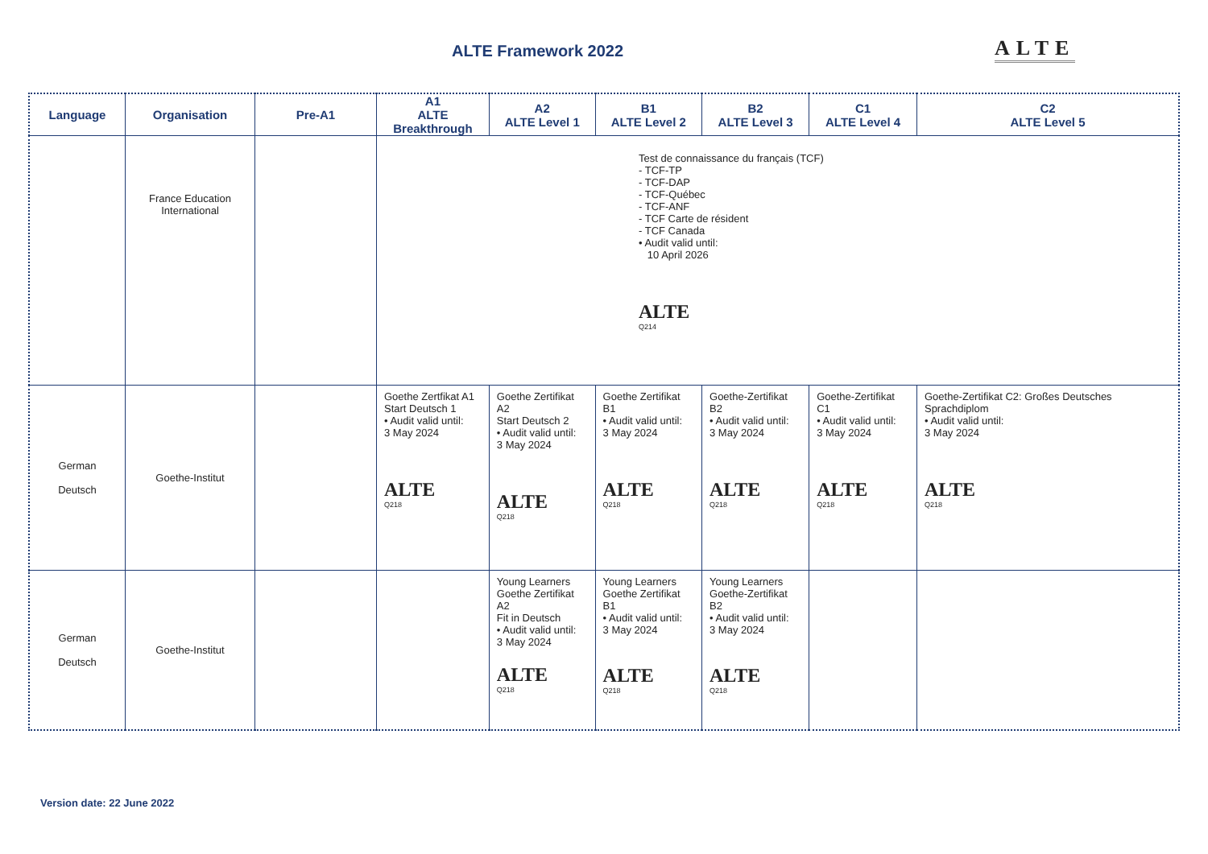ALTE Framework 2022 ALTE
| Language | Organisation | Pre-A1 | A1 ALTE Breakthrough | A2 ALTE Level 1 | B1 ALTE Level 2 | B2 ALTE Level 3 | C1 ALTE Level 4 | C2 ALTE Level 5 |
| --- | --- | --- | --- | --- | --- | --- | --- | --- |
| | France Education International | | Test de connaissance du français (TCF) - TCF-TP - TCF-DAP - TCF-Québec - TCF-ANF - TCF Carte de résident - TCF Canada • Audit valid until: 10 April 2026 ALTE Q214 | | | | | |
| German Deutsch | Goethe-Institut | | Goethe Zertfikat A1 Start Deutsch 1 • Audit valid until: 3 May 2024 ALTE Q218 | Goethe Zertifikat A2 Start Deutsch 2 • Audit valid until: 3 May 2024 ALTE Q218 | Goethe Zertifikat B1 • Audit valid until: 3 May 2024 ALTE Q218 | Goethe-Zertifikat B2 • Audit valid until: 3 May 2024 ALTE Q218 | Goethe-Zertifikat C1 • Audit valid until: 3 May 2024 ALTE Q218 | Goethe-Zertifikat C2: Großes Deutsches Sprachdiplom • Audit valid until: 3 May 2024 ALTE Q218 |
| German Deutsch | Goethe-Institut | | | Young Learners Goethe Zertifikat A2 Fit in Deutsch • Audit valid until: 3 May 2024 ALTE Q218 | Young Learners Goethe Zertifikat B1 • Audit valid until: 3 May 2024 ALTE Q218 | Young Learners Goethe-Zertifikat B2 • Audit valid until: 3 May 2024 ALTE Q218 | | |
Version date: 22 June 2022